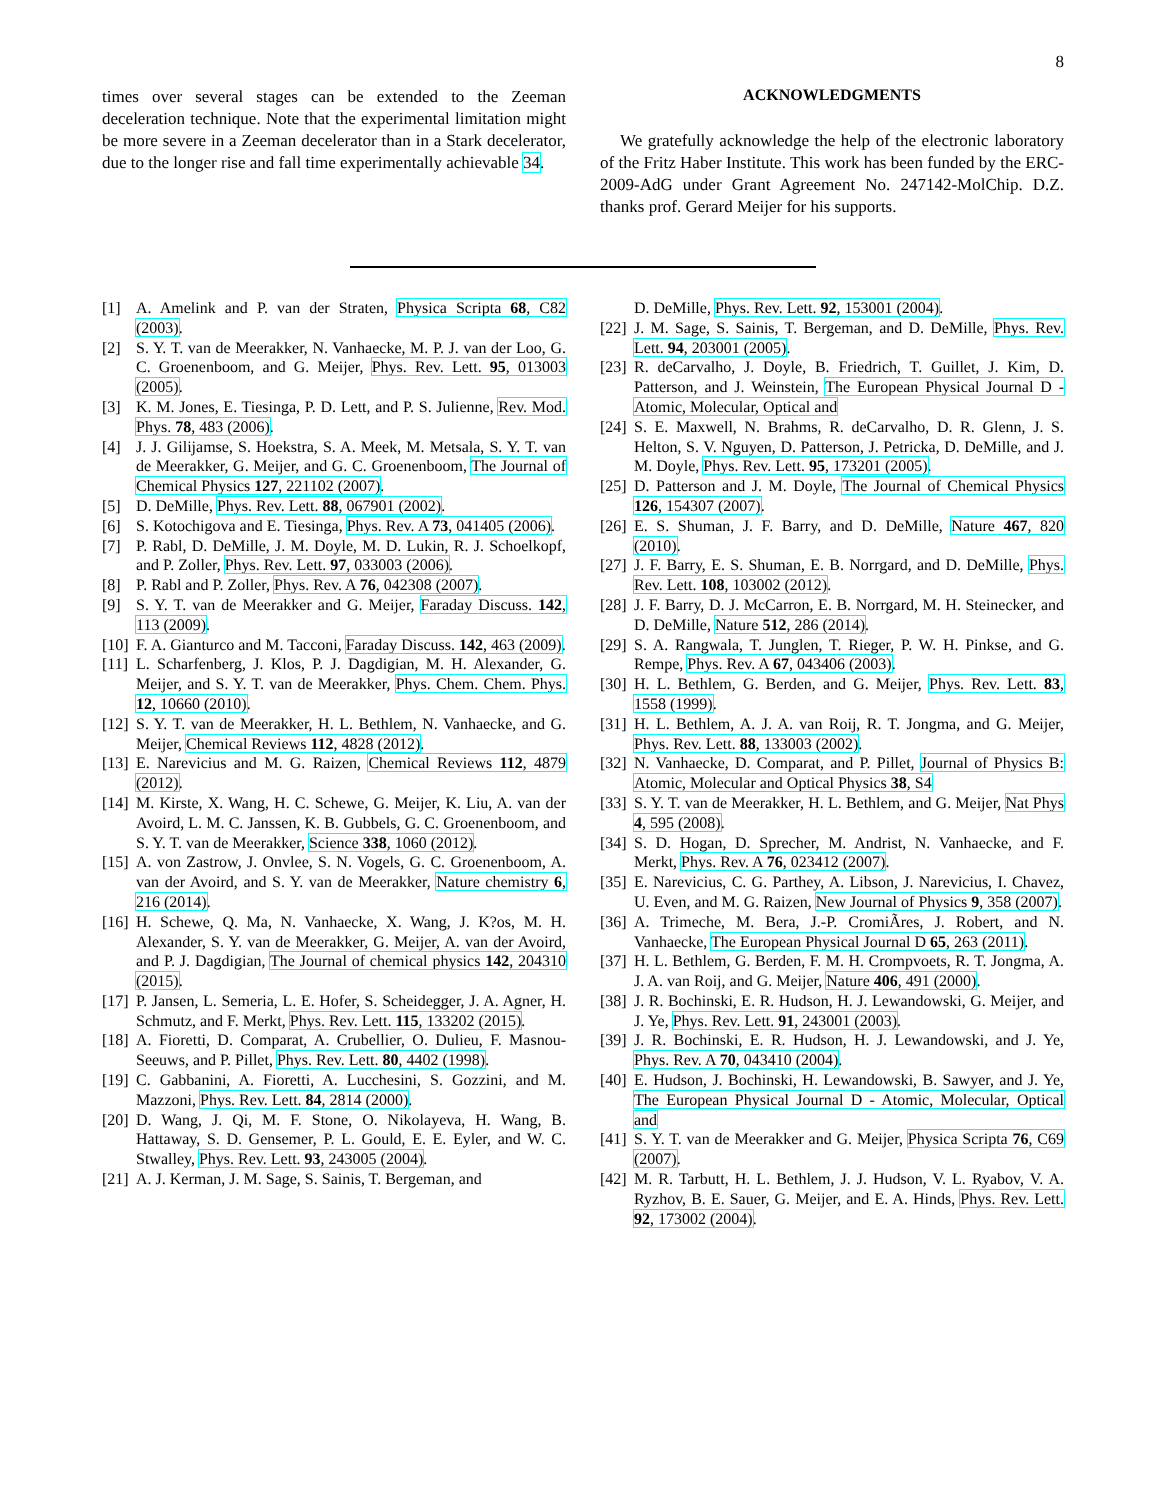8
times over several stages can be extended to the Zeeman deceleration technique. Note that the experimental limitation might be more severe in a Zeeman decelerator than in a Stark decelerator, due to the longer rise and fall time experimentally achievable 34.
ACKNOWLEDGMENTS
We gratefully acknowledge the help of the electronic laboratory of the Fritz Haber Institute. This work has been funded by the ERC-2009-AdG under Grant Agreement No. 247142-MolChip. D.Z. thanks prof. Gerard Meijer for his supports.
[1] A. Amelink and P. van der Straten, Physica Scripta 68, C82 (2003).
[2] S. Y. T. van de Meerakker, N. Vanhaecke, M. P. J. van der Loo, G. C. Groenenboom, and G. Meijer, Phys. Rev. Lett. 95, 013003 (2005).
[3] K. M. Jones, E. Tiesinga, P. D. Lett, and P. S. Julienne, Rev. Mod. Phys. 78, 483 (2006).
[4] J. J. Gilijamse, S. Hoekstra, S. A. Meek, M. Metsala, S. Y. T. van de Meerakker, G. Meijer, and G. C. Groenenboom, The Journal of Chemical Physics 127, 221102 (2007).
[5] D. DeMille, Phys. Rev. Lett. 88, 067901 (2002).
[6] S. Kotochigova and E. Tiesinga, Phys. Rev. A 73, 041405 (2006).
[7] P. Rabl, D. DeMille, J. M. Doyle, M. D. Lukin, R. J. Schoelkopf, and P. Zoller, Phys. Rev. Lett. 97, 033003 (2006).
[8] P. Rabl and P. Zoller, Phys. Rev. A 76, 042308 (2007).
[9] S. Y. T. van de Meerakker and G. Meijer, Faraday Discuss. 142, 113 (2009).
[10]
F. A. Gianturco and M. Tacconi, Faraday Discuss. 142, 463 (2009).
[11]
L. Scharfenberg, J. Klos, P. J. Dagdigian, M. H. Alexander, G. Meijer, and S. Y. T. van de Meerakker, Phys. Chem. Chem. Phys. 12, 10660 (2010).
[12]
S. Y. T. van de Meerakker, H. L. Bethlem, N. Vanhaecke, and G. Meijer, Chemical Reviews 112, 4828 (2012).
[13]
E. Narevicius and M. G. Raizen, Chemical Reviews 112, 4879 (2012).
[14]
M. Kirste, X. Wang, H. C. Schewe, G. Meijer, K. Liu, A. van der Avoird, L. M. C. Janssen, K. B. Gubbels, G. C. Groenenboom, and S. Y. T. van de Meerakker, Science 338, 1060 (2012).
[15]
A. von Zastrow, J. Onvlee, S. N. Vogels, G. C. Groenenboom, A. van der Avoird, and S. Y. van de Meerakker, Nature chemistry 6, 216 (2014).
[16]
H. Schewe, Q. Ma, N. Vanhaecke, X. Wang, J. K?os, M. H. Alexander, S. Y. van de Meerakker, G. Meijer, A. van der Avoird, and P. J. Dagdigian, The Journal of chemical physics 142, 204310 (2015).
[17]
P. Jansen, L. Semeria, L. E. Hofer, S. Scheidegger, J. A. Agner, H. Schmutz, and F. Merkt, Phys. Rev. Lett. 115, 133202 (2015).
[18]
A. Fioretti, D. Comparat, A. Crubellier, O. Dulieu, F. Masnou-Seeuws, and P. Pillet, Phys. Rev. Lett. 80, 4402 (1998).
[19]
C. Gabbanini, A. Fioretti, A. Lucchesini, S. Gozzini, and M. Mazzoni, Phys. Rev. Lett. 84, 2814 (2000).
[20]
D. Wang, J. Qi, M. F. Stone, O. Nikolayeva, H. Wang, B. Hattaway, S. D. Gensemer, P. L. Gould, E. E. Eyler, and W. C. Stwalley, Phys. Rev. Lett. 93, 243005 (2004).
[21]
A. J. Kerman, J. M. Sage, S. Sainis, T. Bergeman, and
D. DeMille, Phys. Rev. Lett. 92, 153001 (2004).
[22]
J. M. Sage, S. Sainis, T. Bergeman, and D. DeMille, Phys. Rev. Lett. 94, 203001 (2005).
[23]
R. deCarvalho, J. Doyle, B. Friedrich, T. Guillet, J. Kim, D. Patterson, and J. Weinstein, The European Physical Journal D - Atomic, Molecular, Optical and
[24]
S. E. Maxwell, N. Brahms, R. deCarvalho, D. R. Glenn, J. S. Helton, S. V. Nguyen, D. Patterson, J. Petricka, D. DeMille, and J. M. Doyle, Phys. Rev. Lett. 95, 173201 (2005).
[25]
D. Patterson and J. M. Doyle, The Journal of Chemical Physics 126, 154307 (2007).
[26]
E. S. Shuman, J. F. Barry, and D. DeMille, Nature 467, 820 (2010).
[27]
J. F. Barry, E. S. Shuman, E. B. Norrgard, and D. DeMille, Phys. Rev. Lett. 108, 103002 (2012).
[28]
J. F. Barry, D. J. McCarron, E. B. Norrgard, M. H. Steinecker, and D. DeMille, Nature 512, 286 (2014).
[29]
S. A. Rangwala, T. Junglen, T. Rieger, P. W. H. Pinkse, and G. Rempe, Phys. Rev. A 67, 043406 (2003).
[30]
H. L. Bethlem, G. Berden, and G. Meijer, Phys. Rev. Lett. 83, 1558 (1999).
[31]
H. L. Bethlem, A. J. A. van Roij, R. T. Jongma, and G. Meijer, Phys. Rev. Lett. 88, 133003 (2002).
[32]
N. Vanhaecke, D. Comparat, and P. Pillet, Journal of Physics B: Atomic, Molecular and Optical Physics 38, S4
[33]
S. Y. T. van de Meerakker, H. L. Bethlem, and G. Meijer, Nat Phys 4, 595 (2008).
[34]
S. D. Hogan, D. Sprecher, M. Andrist, N. Vanhaecke, and F. Merkt, Phys. Rev. A 76, 023412 (2007).
[35]
E. Narevicius, C. G. Parthey, A. Libson, J. Narevicius, I. Chavez, U. Even, and M. G. Raizen, New Journal of Physics 9, 358 (2007).
[36]
A. Trimeche, M. Bera, J.-P. CromiÃres, J. Robert, and N. Vanhaecke, The European Physical Journal D 65, 263 (2011).
[37]
H. L. Bethlem, G. Berden, F. M. H. Crompvoets, R. T. Jongma, A. J. A. van Roij, and G. Meijer, Nature 406, 491 (2000).
[38]
J. R. Bochinski, E. R. Hudson, H. J. Lewandowski, G. Meijer, and J. Ye, Phys. Rev. Lett. 91, 243001 (2003).
[39]
J. R. Bochinski, E. R. Hudson, H. J. Lewandowski, and J. Ye, Phys. Rev. A 70, 043410 (2004).
[40]
E. Hudson, J. Bochinski, H. Lewandowski, B. Sawyer, and J. Ye, The European Physical Journal D - Atomic, Molecular, Optical and
[41]
S. Y. T. van de Meerakker and G. Meijer, Physica Scripta 76, C69 (2007).
[42]
M. R. Tarbutt, H. L. Bethlem, J. J. Hudson, V. L. Ryabov, V. A. Ryzhov, B. E. Sauer, G. Meijer, and E. A. Hinds, Phys. Rev. Lett. 92, 173002 (2004).